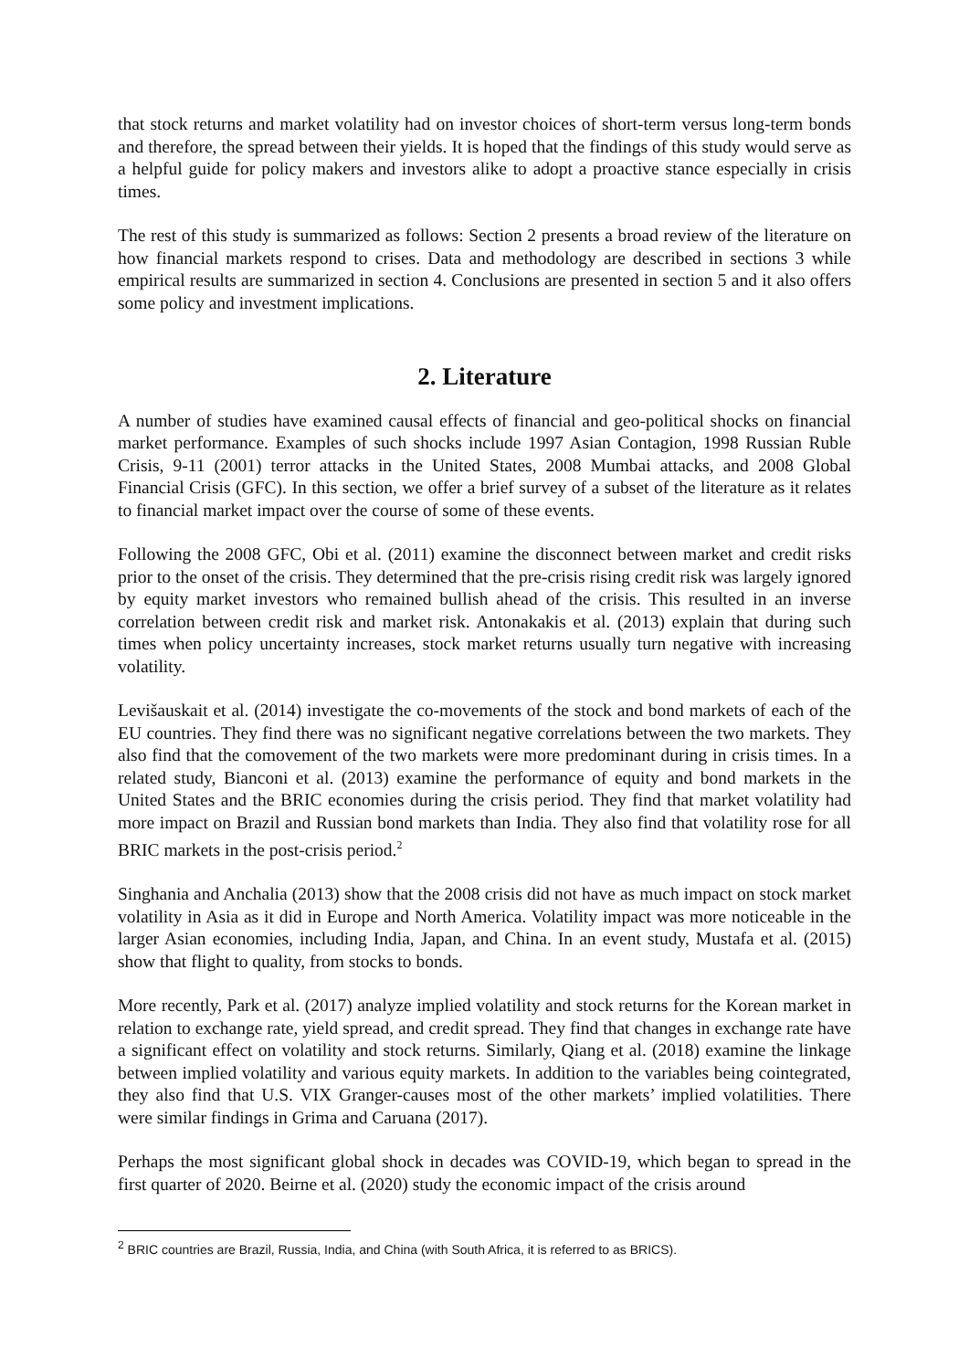that stock returns and market volatility had on investor choices of short-term versus long-term bonds and therefore, the spread between their yields. It is hoped that the findings of this study would serve as a helpful guide for policy makers and investors alike to adopt a proactive stance especially in crisis times.
The rest of this study is summarized as follows: Section 2 presents a broad review of the literature on how financial markets respond to crises. Data and methodology are described in sections 3 while empirical results are summarized in section 4. Conclusions are presented in section 5 and it also offers some policy and investment implications.
2. Literature
A number of studies have examined causal effects of financial and geo-political shocks on financial market performance. Examples of such shocks include 1997 Asian Contagion, 1998 Russian Ruble Crisis, 9-11 (2001) terror attacks in the United States, 2008 Mumbai attacks, and 2008 Global Financial Crisis (GFC). In this section, we offer a brief survey of a subset of the literature as it relates to financial market impact over the course of some of these events.
Following the 2008 GFC, Obi et al. (2011) examine the disconnect between market and credit risks prior to the onset of the crisis. They determined that the pre-crisis rising credit risk was largely ignored by equity market investors who remained bullish ahead of the crisis. This resulted in an inverse correlation between credit risk and market risk. Antonakakis et al. (2013) explain that during such times when policy uncertainty increases, stock market returns usually turn negative with increasing volatility.
Levišauskait et al. (2014) investigate the co-movements of the stock and bond markets of each of the EU countries. They find there was no significant negative correlations between the two markets. They also find that the comovement of the two markets were more predominant during in crisis times. In a related study, Bianconi et al. (2013) examine the performance of equity and bond markets in the United States and the BRIC economies during the crisis period. They find that market volatility had more impact on Brazil and Russian bond markets than India. They also find that volatility rose for all BRIC markets in the post-crisis period.<sup>2</sup>
Singhania and Anchalia (2013) show that the 2008 crisis did not have as much impact on stock market volatility in Asia as it did in Europe and North America. Volatility impact was more noticeable in the larger Asian economies, including India, Japan, and China. In an event study, Mustafa et al. (2015) show that flight to quality, from stocks to bonds.
More recently, Park et al. (2017) analyze implied volatility and stock returns for the Korean market in relation to exchange rate, yield spread, and credit spread. They find that changes in exchange rate have a significant effect on volatility and stock returns. Similarly, Qiang et al. (2018) examine the linkage between implied volatility and various equity markets. In addition to the variables being cointegrated, they also find that U.S. VIX Granger-causes most of the other markets’ implied volatilities. There were similar findings in Grima and Caruana (2017).
Perhaps the most significant global shock in decades was COVID-19, which began to spread in the first quarter of 2020. Beirne et al. (2020) study the economic impact of the crisis around
<sup>2</sup> BRIC countries are Brazil, Russia, India, and China (with South Africa, it is referred to as BRICS).